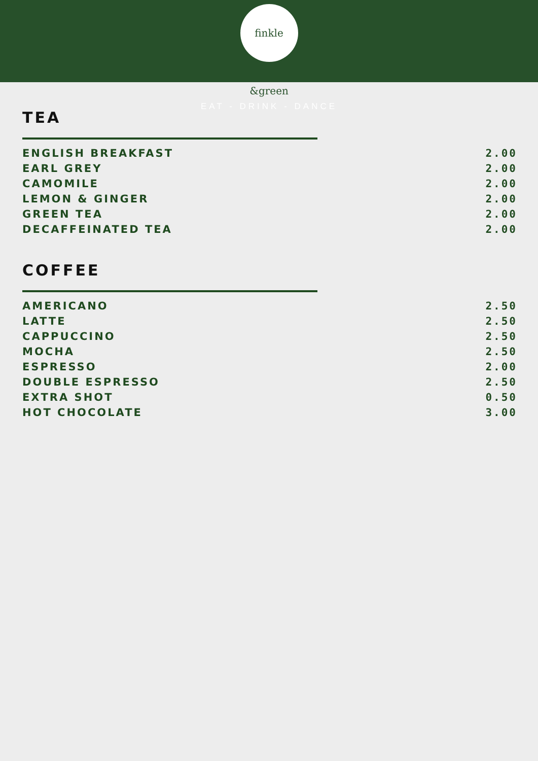finkle &green
EAT - DRINK - DANCE
TEA
| ENGLISH BREAKFAST | 2.00 |
| EARL GREY | 2.00 |
| CAMOMILE | 2.00 |
| LEMON & GINGER | 2.00 |
| GREEN TEA | 2.00 |
| DECAFFEINATED TEA | 2.00 |
COFFEE
| AMERICANO | 2.50 |
| LATTE | 2.50 |
| CAPPUCCINO | 2.50 |
| MOCHA | 2.50 |
| ESPRESSO | 2.00 |
| DOUBLE ESPRESSO | 2.50 |
| EXTRA SHOT | 0.50 |
| HOT CHOCOLATE | 3.00 |